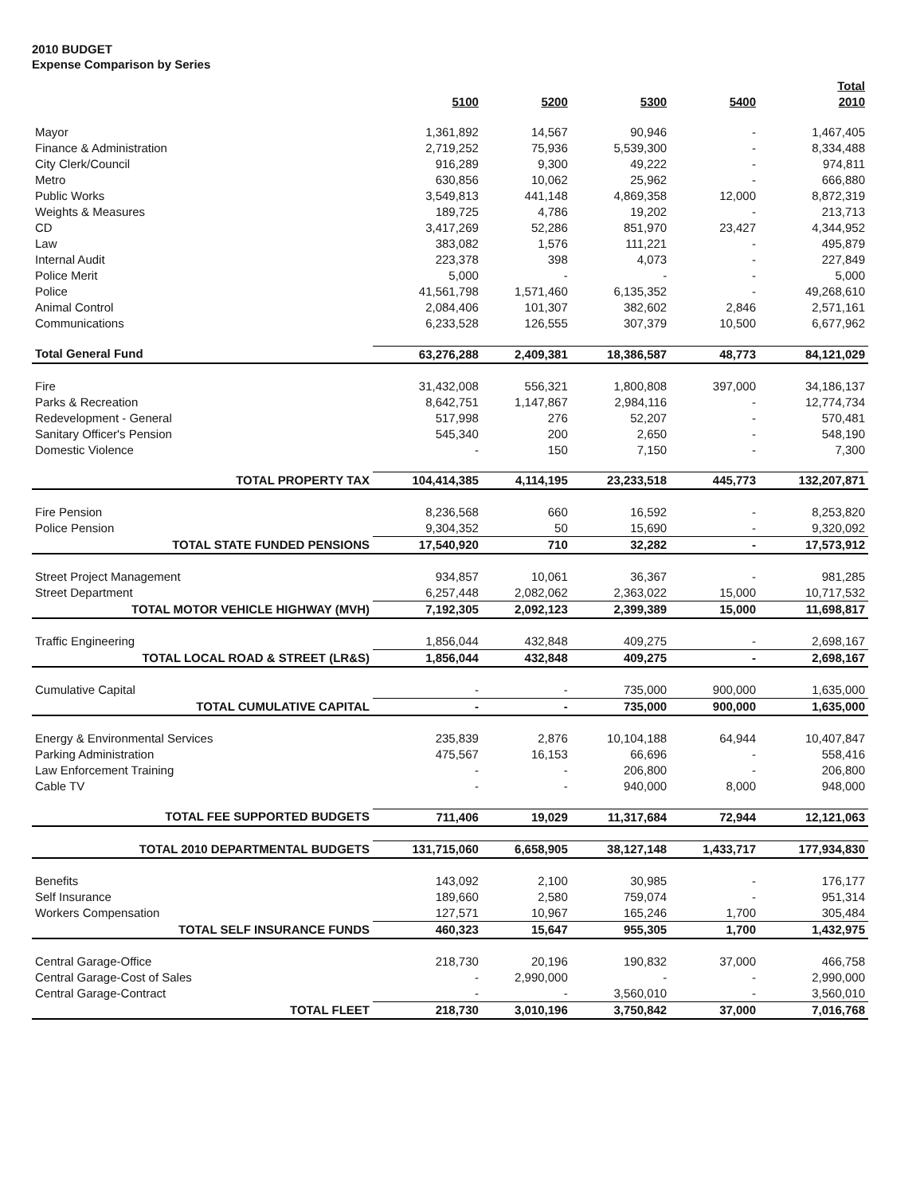2010 BUDGET
Expense Comparison by Series
| | 5100 | 5200 | 5300 | 5400 | Total 2010 |
| --- | --- | --- | --- | --- | --- |
| Mayor | 1,361,892 | 14,567 | 90,946 | - | 1,467,405 |
| Finance & Administration | 2,719,252 | 75,936 | 5,539,300 | - | 8,334,488 |
| City Clerk/Council | 916,289 | 9,300 | 49,222 | - | 974,811 |
| Metro | 630,856 | 10,062 | 25,962 | - | 666,880 |
| Public Works | 3,549,813 | 441,148 | 4,869,358 | 12,000 | 8,872,319 |
| Weights & Measures | 189,725 | 4,786 | 19,202 | - | 213,713 |
| CD | 3,417,269 | 52,286 | 851,970 | 23,427 | 4,344,952 |
| Law | 383,082 | 1,576 | 111,221 | - | 495,879 |
| Internal Audit | 223,378 | 398 | 4,073 | - | 227,849 |
| Police Merit | 5,000 | - | - | - | 5,000 |
| Police | 41,561,798 | 1,571,460 | 6,135,352 | - | 49,268,610 |
| Animal Control | 2,084,406 | 101,307 | 382,602 | 2,846 | 2,571,161 |
| Communications | 6,233,528 | 126,555 | 307,379 | 10,500 | 6,677,962 |
| Total General Fund | 63,276,288 | 2,409,381 | 18,386,587 | 48,773 | 84,121,029 |
| Fire | 31,432,008 | 556,321 | 1,800,808 | 397,000 | 34,186,137 |
| Parks & Recreation | 8,642,751 | 1,147,867 | 2,984,116 | - | 12,774,734 |
| Redevelopment - General | 517,998 | 276 | 52,207 | - | 570,481 |
| Sanitary Officer's Pension | 545,340 | 200 | 2,650 | - | 548,190 |
| Domestic Violence | - | 150 | 7,150 | - | 7,300 |
| TOTAL PROPERTY TAX | 104,414,385 | 4,114,195 | 23,233,518 | 445,773 | 132,207,871 |
| Fire Pension | 8,236,568 | 660 | 16,592 | - | 8,253,820 |
| Police Pension | 9,304,352 | 50 | 15,690 | - | 9,320,092 |
| TOTAL STATE FUNDED PENSIONS | 17,540,920 | 710 | 32,282 | - | 17,573,912 |
| Street Project Management | 934,857 | 10,061 | 36,367 | - | 981,285 |
| Street Department | 6,257,448 | 2,082,062 | 2,363,022 | 15,000 | 10,717,532 |
| TOTAL MOTOR VEHICLE HIGHWAY (MVH) | 7,192,305 | 2,092,123 | 2,399,389 | 15,000 | 11,698,817 |
| Traffic Engineering | 1,856,044 | 432,848 | 409,275 | - | 2,698,167 |
| TOTAL LOCAL ROAD & STREET (LR&S) | 1,856,044 | 432,848 | 409,275 | - | 2,698,167 |
| Cumulative Capital | - | - | 735,000 | 900,000 | 1,635,000 |
| TOTAL CUMULATIVE CAPITAL | - | - | 735,000 | 900,000 | 1,635,000 |
| Energy & Environmental Services | 235,839 | 2,876 | 10,104,188 | 64,944 | 10,407,847 |
| Parking Administration | 475,567 | 16,153 | 66,696 | - | 558,416 |
| Law Enforcement Training | - | - | 206,800 | - | 206,800 |
| Cable TV | - | - | 940,000 | 8,000 | 948,000 |
| TOTAL FEE SUPPORTED BUDGETS | 711,406 | 19,029 | 11,317,684 | 72,944 | 12,121,063 |
| TOTAL 2010 DEPARTMENTAL BUDGETS | 131,715,060 | 6,658,905 | 38,127,148 | 1,433,717 | 177,934,830 |
| Benefits | 143,092 | 2,100 | 30,985 | - | 176,177 |
| Self Insurance | 189,660 | 2,580 | 759,074 | - | 951,314 |
| Workers Compensation | 127,571 | 10,967 | 165,246 | 1,700 | 305,484 |
| TOTAL SELF INSURANCE FUNDS | 460,323 | 15,647 | 955,305 | 1,700 | 1,432,975 |
| Central Garage-Office | 218,730 | 20,196 | 190,832 | 37,000 | 466,758 |
| Central Garage-Cost of Sales | - | 2,990,000 | - | - | 2,990,000 |
| Central Garage-Contract | - | - | 3,560,010 | - | 3,560,010 |
| TOTAL FLEET | 218,730 | 3,010,196 | 3,750,842 | 37,000 | 7,016,768 |